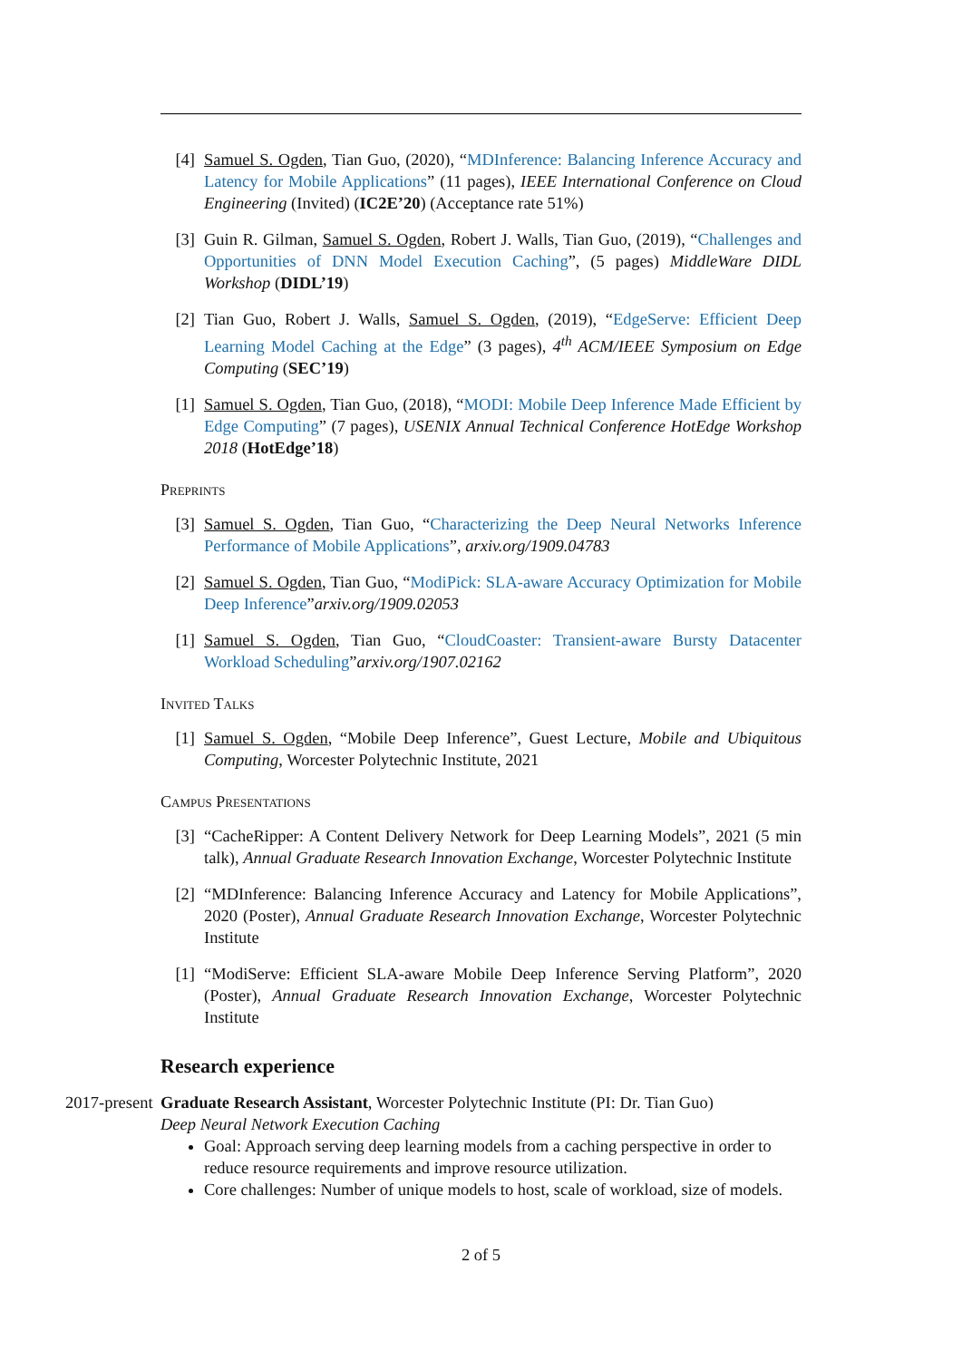[4] Samuel S. Ogden, Tian Guo, (2020), “MDInference: Balancing Inference Accuracy and Latency for Mobile Applications” (11 pages), IEEE International Conference on Cloud Engineering (Invited) (IC2E’20) (Acceptance rate 51%)
[3] Guin R. Gilman, Samuel S. Ogden, Robert J. Walls, Tian Guo, (2019), “Challenges and Opportunities of DNN Model Execution Caching”, (5 pages) MiddleWare DIDL Workshop (DIDL’19)
[2] Tian Guo, Robert J. Walls, Samuel S. Ogden, (2019), “EdgeServe: Efficient Deep Learning Model Caching at the Edge” (3 pages), 4<sup>th</sup> ACM/IEEE Symposium on Edge Computing (SEC’19)
[1] Samuel S. Ogden, Tian Guo, (2018), “MODI: Mobile Deep Inference Made Efficient by Edge Computing” (7 pages), USENIX Annual Technical Conference HotEdge Workshop 2018 (HotEdge’18)
Preprints
[3] Samuel S. Ogden, Tian Guo, “Characterizing the Deep Neural Networks Inference Performance of Mobile Applications”, arxiv.org/1909.04783
[2] Samuel S. Ogden, Tian Guo, “ModiPick: SLA-aware Accuracy Optimization for Mobile Deep Inference”arxiv.org/1909.02053
[1] Samuel S. Ogden, Tian Guo, “CloudCoaster: Transient-aware Bursty Datacenter Workload Scheduling”arxiv.org/1907.02162
Invited Talks
[1] Samuel S. Ogden, “Mobile Deep Inference”, Guest Lecture, Mobile and Ubiquitous Computing, Worcester Polytechnic Institute, 2021
Campus Presentations
[3] “CacheRipper: A Content Delivery Network for Deep Learning Models”, 2021 (5 min talk), Annual Graduate Research Innovation Exchange, Worcester Polytechnic Institute
[2] “MDInference: Balancing Inference Accuracy and Latency for Mobile Applications”, 2020 (Poster), Annual Graduate Research Innovation Exchange, Worcester Polytechnic Institute
[1] “ModiServe: Efficient SLA-aware Mobile Deep Inference Serving Platform”, 2020 (Poster), Annual Graduate Research Innovation Exchange, Worcester Polytechnic Institute
Research experience
2017-present
Graduate Research Assistant, Worcester Polytechnic Institute (PI: Dr. Tian Guo)
Deep Neural Network Execution Caching
Goal: Approach serving deep learning models from a caching perspective in order to reduce resource requirements and improve resource utilization.
Core challenges: Number of unique models to host, scale of workload, size of models.
2 of 5